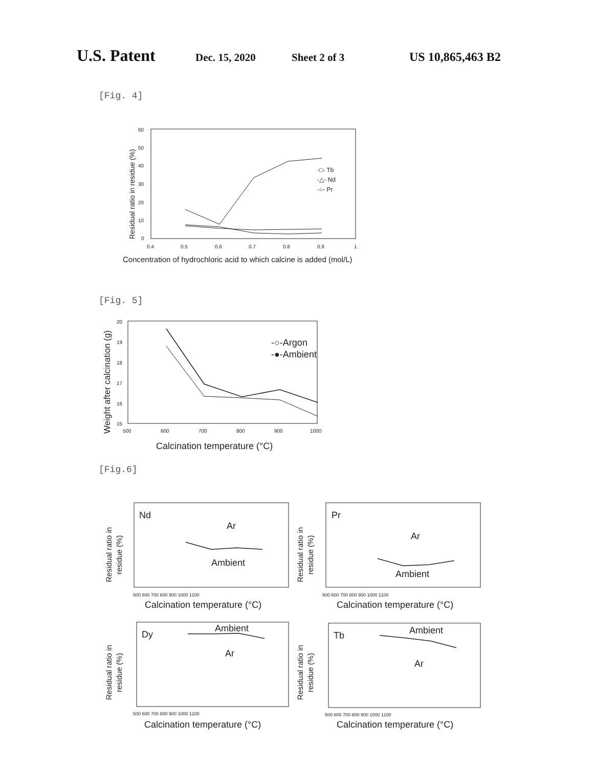U.S. Patent Dec. 15, 2020 Sheet 2 of 3 US 10,865,463 B2
[Fig. 4]
60
50
40
30
20
10
0
0.4
0.5
0.6
0.7
0.8
0.9
1
Residual ratio in residue (%)
Concentration of hydrochloric acid to which calcine is added (mol/L)
-□- Tb
-△- Nd
-○- Pr
[Fig. 5]
20
19
18
17
16
15
500
600
700
800
900
1000
Weight after calcination (g)
Calcination temperature (°C)
-○-Argon
-●-Ambient
[Fig.6]
Nd
Ar
Ambient
500 600 700 800 900 1000 1100
Calcination temperature (°C)
Residual ratio in
residue (%)
Pr
Ar
Ambient
500 600 700 800 900 1000 1100
Calcination temperature (°C)
Residual ratio in
residue (%)
Dy
Ambient
Ar
500 600 700 800 900 1000 1100
Calcination temperature (°C)
Residual ratio in
residue (%)
Tb
Ambient
Ar
500 600 700 800 900 1000 1100
Calcination temperature (°C)
Residual ratio in
residue (%)